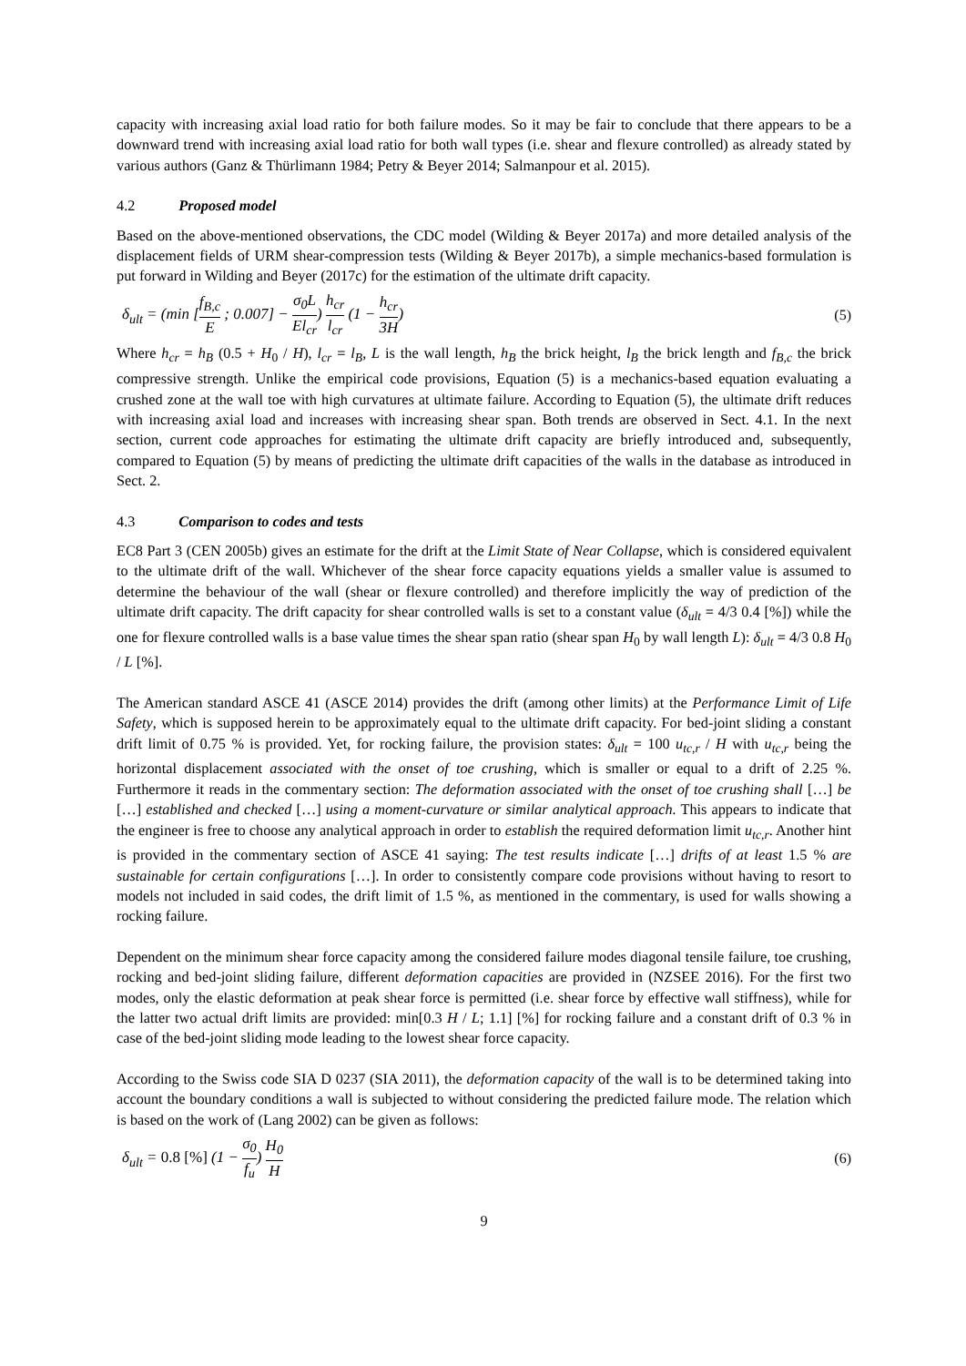capacity with increasing axial load ratio for both failure modes. So it may be fair to conclude that there appears to be a downward trend with increasing axial load ratio for both wall types (i.e. shear and flexure controlled) as already stated by various authors (Ganz & Thürlimann 1984; Petry & Beyer 2014; Salmanpour et al. 2015).
4.2 Proposed model
Based on the above-mentioned observations, the CDC model (Wilding & Beyer 2017a) and more detailed analysis of the displacement fields of URM shear-compression tests (Wilding & Beyer 2017b), a simple mechanics-based formulation is put forward in Wilding and Beyer (2017c) for the estimation of the ultimate drift capacity.
δ<sub>ult</sub> = (min [f<sub>B,c</sub> E ; 0.007] − σ<sub>0</sub>L El<sub>cr</sub>) h<sub>cr</sub> l<sub>cr</sub> (1 − h<sub>cr</sub> 3H) (5)
Where h<sub>cr</sub> = h<sub>B</sub> (0.5 + H<sub>0</sub> / H), l<sub>cr</sub> = l<sub>B</sub>, L is the wall length, h<sub>B</sub> the brick height, l<sub>B</sub> the brick length and f<sub>B,c</sub> the brick compressive strength. Unlike the empirical code provisions, Equation (5) is a mechanics-based equation evaluating a crushed zone at the wall toe with high curvatures at ultimate failure. According to Equation (5), the ultimate drift reduces with increasing axial load and increases with increasing shear span. Both trends are observed in Sect. 4.1. In the next section, current code approaches for estimating the ultimate drift capacity are briefly introduced and, subsequently, compared to Equation (5) by means of predicting the ultimate drift capacities of the walls in the database as introduced in Sect. 2.
4.3 Comparison to codes and tests
EC8 Part 3 (CEN 2005b) gives an estimate for the drift at the Limit State of Near Collapse, which is considered equivalent to the ultimate drift of the wall. Whichever of the shear force capacity equations yields a smaller value is assumed to determine the behaviour of the wall (shear or flexure controlled) and therefore implicitly the way of prediction of the ultimate drift capacity. The drift capacity for shear controlled walls is set to a constant value (δ<sub>ult</sub> = 4/3 0.4 [%]) while the one for flexure controlled walls is a base value times the shear span ratio (shear span H<sub>0</sub> by wall length L): δ<sub>ult</sub> = 4/3 0.8 H<sub>0</sub> / L [%].
The American standard ASCE 41 (ASCE 2014) provides the drift (among other limits) at the Performance Limit of Life Safety, which is supposed herein to be approximately equal to the ultimate drift capacity. For bed-joint sliding a constant drift limit of 0.75 % is provided. Yet, for rocking failure, the provision states: δ<sub>ult</sub> = 100 u<sub>tc,r</sub> / H with u<sub>tc,r</sub> being the horizontal displacement associated with the onset of toe crushing, which is smaller or equal to a drift of 2.25 %. Furthermore it reads in the commentary section: The deformation associated with the onset of toe crushing shall […] be […] established and checked […] using a moment-curvature or similar analytical approach. This appears to indicate that the engineer is free to choose any analytical approach in order to establish the required deformation limit u<sub>tc,r</sub>. Another hint is provided in the commentary section of ASCE 41 saying: The test results indicate […] drifts of at least 1.5 % are sustainable for certain configurations […]. In order to consistently compare code provisions without having to resort to models not included in said codes, the drift limit of 1.5 %, as mentioned in the commentary, is used for walls showing a rocking failure.
Dependent on the minimum shear force capacity among the considered failure modes diagonal tensile failure, toe crushing, rocking and bed-joint sliding failure, different deformation capacities are provided in (NZSEE 2016). For the first two modes, only the elastic deformation at peak shear force is permitted (i.e. shear force by effective wall stiffness), while for the latter two actual drift limits are provided: min[0.3 H / L; 1.1] [%] for rocking failure and a constant drift of 0.3 % in case of the bed-joint sliding mode leading to the lowest shear force capacity.
According to the Swiss code SIA D 0237 (SIA 2011), the deformation capacity of the wall is to be determined taking into account the boundary conditions a wall is subjected to without considering the predicted failure mode. The relation which is based on the work of (Lang 2002) can be given as follows:
δ<sub>ult</sub> = 0.8 [%] (1 − σ<sub>0</sub> f<sub>u</sub>) H<sub>0</sub> H (6)
9